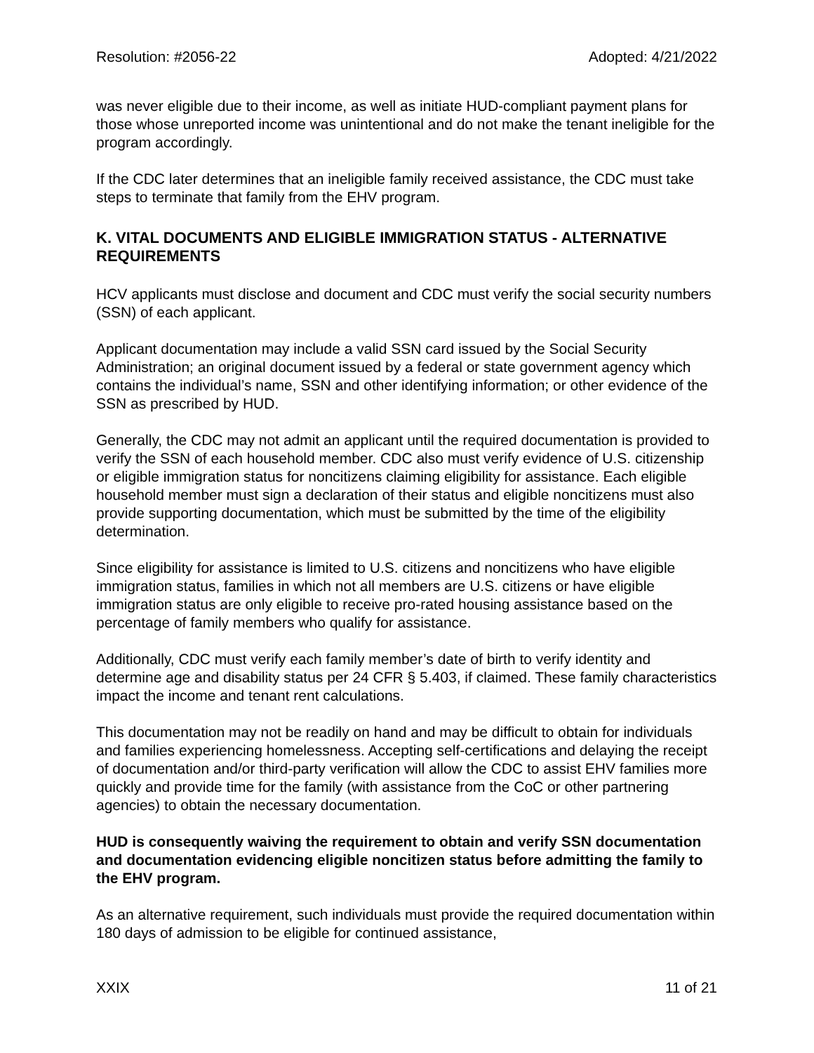Resolution: #2056-22 Adopted: 4/21/2022
was never eligible due to their income, as well as initiate HUD-compliant payment plans for those whose unreported income was unintentional and do not make the tenant ineligible for the program accordingly.
If the CDC later determines that an ineligible family received assistance, the CDC must take steps to terminate that family from the EHV program.
K. VITAL DOCUMENTS AND ELIGIBLE IMMIGRATION STATUS - ALTERNATIVE REQUIREMENTS
HCV applicants must disclose and document and CDC must verify the social security numbers (SSN) of each applicant.
Applicant documentation may include a valid SSN card issued by the Social Security Administration; an original document issued by a federal or state government agency which contains the individual’s name, SSN and other identifying information; or other evidence of the SSN as prescribed by HUD.
Generally, the CDC may not admit an applicant until the required documentation is provided to verify the SSN of each household member. CDC also must verify evidence of U.S. citizenship or eligible immigration status for noncitizens claiming eligibility for assistance. Each eligible household member must sign a declaration of their status and eligible noncitizens must also provide supporting documentation, which must be submitted by the time of the eligibility determination.
Since eligibility for assistance is limited to U.S. citizens and noncitizens who have eligible immigration status, families in which not all members are U.S. citizens or have eligible immigration status are only eligible to receive pro-rated housing assistance based on the percentage of family members who qualify for assistance.
Additionally, CDC must verify each family member’s date of birth to verify identity and determine age and disability status per 24 CFR § 5.403, if claimed. These family characteristics impact the income and tenant rent calculations.
This documentation may not be readily on hand and may be difficult to obtain for individuals and families experiencing homelessness. Accepting self-certifications and delaying the receipt of documentation and/or third-party verification will allow the CDC to assist EHV families more quickly and provide time for the family (with assistance from the CoC or other partnering agencies) to obtain the necessary documentation.
HUD is consequently waiving the requirement to obtain and verify SSN documentation and documentation evidencing eligible noncitizen status before admitting the family to the EHV program.
As an alternative requirement, such individuals must provide the required documentation within 180 days of admission to be eligible for continued assistance,
XXIX 11 of 21